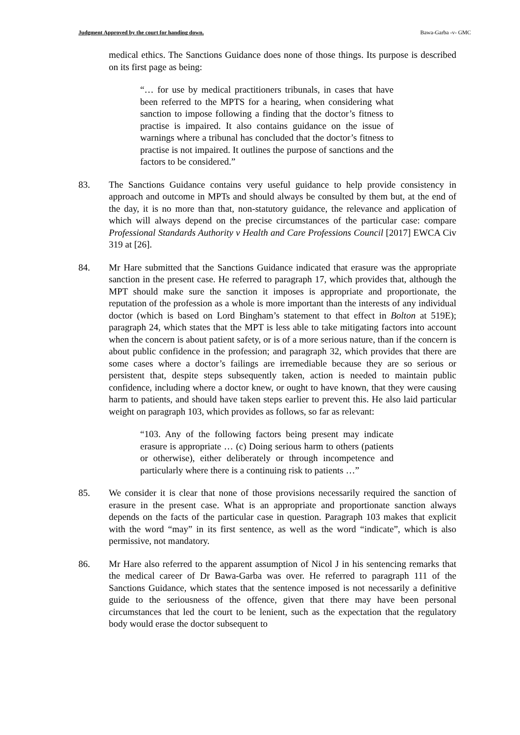Judgment Approved by the court for handing down. Bawa-Garba -v- GMC
medical ethics. The Sanctions Guidance does none of those things. Its purpose is described on its first page as being:
“… for use by medical practitioners tribunals, in cases that have been referred to the MPTS for a hearing, when considering what sanction to impose following a finding that the doctor’s fitness to practise is impaired. It also contains guidance on the issue of warnings where a tribunal has concluded that the doctor’s fitness to practise is not impaired. It outlines the purpose of sanctions and the factors to be considered.”
83. The Sanctions Guidance contains very useful guidance to help provide consistency in approach and outcome in MPTs and should always be consulted by them but, at the end of the day, it is no more than that, non-statutory guidance, the relevance and application of which will always depend on the precise circumstances of the particular case: compare Professional Standards Authority v Health and Care Professions Council [2017] EWCA Civ 319 at [26].
84. Mr Hare submitted that the Sanctions Guidance indicated that erasure was the appropriate sanction in the present case. He referred to paragraph 17, which provides that, although the MPT should make sure the sanction it imposes is appropriate and proportionate, the reputation of the profession as a whole is more important than the interests of any individual doctor (which is based on Lord Bingham’s statement to that effect in Bolton at 519E); paragraph 24, which states that the MPT is less able to take mitigating factors into account when the concern is about patient safety, or is of a more serious nature, than if the concern is about public confidence in the profession; and paragraph 32, which provides that there are some cases where a doctor’s failings are irremediable because they are so serious or persistent that, despite steps subsequently taken, action is needed to maintain public confidence, including where a doctor knew, or ought to have known, that they were causing harm to patients, and should have taken steps earlier to prevent this. He also laid particular weight on paragraph 103, which provides as follows, so far as relevant:
“103. Any of the following factors being present may indicate erasure is appropriate … (c) Doing serious harm to others (patients or otherwise), either deliberately or through incompetence and particularly where there is a continuing risk to patients …”
85. We consider it is clear that none of those provisions necessarily required the sanction of erasure in the present case. What is an appropriate and proportionate sanction always depends on the facts of the particular case in question. Paragraph 103 makes that explicit with the word “may” in its first sentence, as well as the word “indicate”, which is also permissive, not mandatory.
86. Mr Hare also referred to the apparent assumption of Nicol J in his sentencing remarks that the medical career of Dr Bawa-Garba was over. He referred to paragraph 111 of the Sanctions Guidance, which states that the sentence imposed is not necessarily a definitive guide to the seriousness of the offence, given that there may have been personal circumstances that led the court to be lenient, such as the expectation that the regulatory body would erase the doctor subsequent to